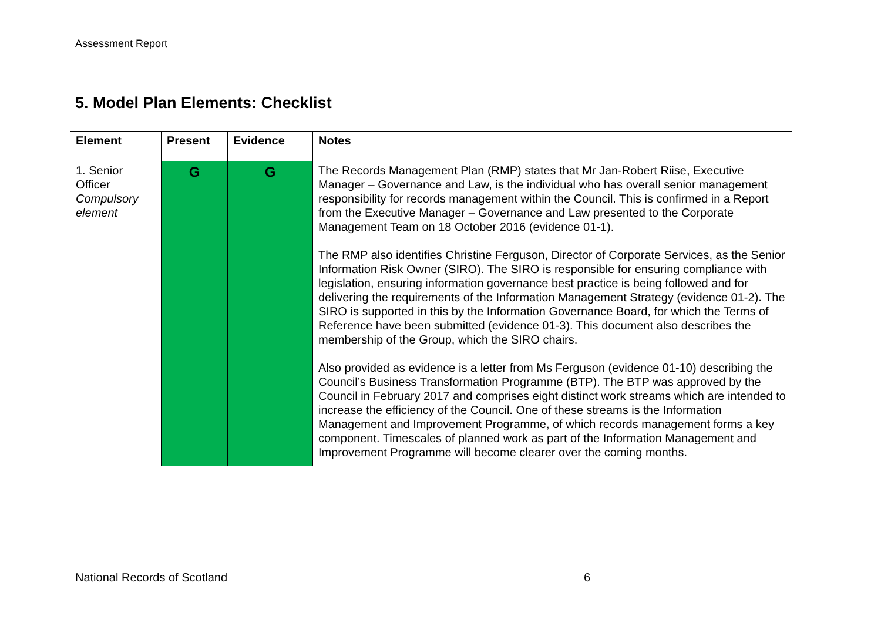Assessment Report
5. Model Plan Elements: Checklist
| Element | Present | Evidence | Notes |
| --- | --- | --- | --- |
| 1. Senior Officer Compulsory element | G | G | The Records Management Plan (RMP) states that Mr Jan-Robert Riise, Executive Manager – Governance and Law, is the individual who has overall senior management responsibility for records management within the Council. This is confirmed in a Report from the Executive Manager – Governance and Law presented to the Corporate Management Team on 18 October 2016 (evidence 01-1). The RMP also identifies Christine Ferguson, Director of Corporate Services, as the Senior Information Risk Owner (SIRO). The SIRO is responsible for ensuring compliance with legislation, ensuring information governance best practice is being followed and for delivering the requirements of the Information Management Strategy (evidence 01-2). The SIRO is supported in this by the Information Governance Board, for which the Terms of Reference have been submitted (evidence 01-3). This document also describes the membership of the Group, which the SIRO chairs. Also provided as evidence is a letter from Ms Ferguson (evidence 01-10) describing the Council’s Business Transformation Programme (BTP). The BTP was approved by the Council in February 2017 and comprises eight distinct work streams which are intended to increase the efficiency of the Council. One of these streams is the Information Management and Improvement Programme, of which records management forms a key component. Timescales of planned work as part of the Information Management and Improvement Programme will become clearer over the coming months. |
National Records of Scotland 6